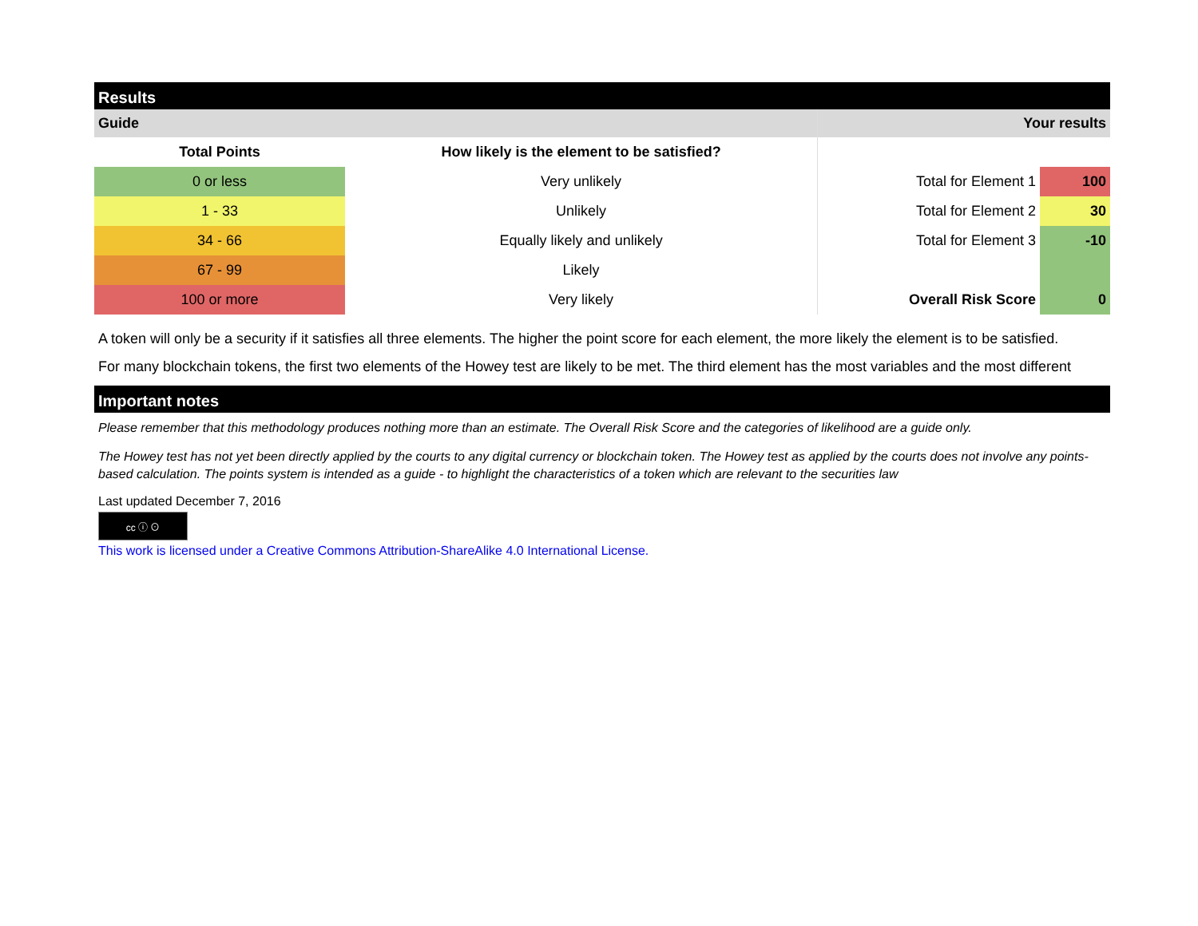Results
| Guide | | Your results | |
| Total Points | How likely is the element to be satisfied? | | |
| 0 or less | Very unlikely | Total for Element 1 | 100 |
| 1 - 33 | Unlikely | Total for Element 2 | 30 |
| 34 - 66 | Equally likely and unlikely | Total for Element 3 | -10 |
| 67 - 99 | Likely | | |
| 100 or more | Very likely | Overall Risk Score | 0 |
A token will only be a security if it satisfies all three elements. The higher the point score for each element, the more likely the element is to be satisfied.
For many blockchain tokens, the first two elements of the Howey test are likely to be met. The third element has the most variables and the most different
Important notes
Please remember that this methodology produces nothing more than an estimate. The Overall Risk Score and the categories of likelihood are a guide only.
The Howey test has not yet been directly applied by the courts to any digital currency or blockchain token. The Howey test as applied by the courts does not involve any points-based calculation. The points system is intended as a guide - to highlight the characteristics of a token which are relevant to the securities law
Last updated December 7, 2016
cc ⓘ ⊙
This work is licensed under a Creative Commons Attribution-ShareAlike 4.0 International License.